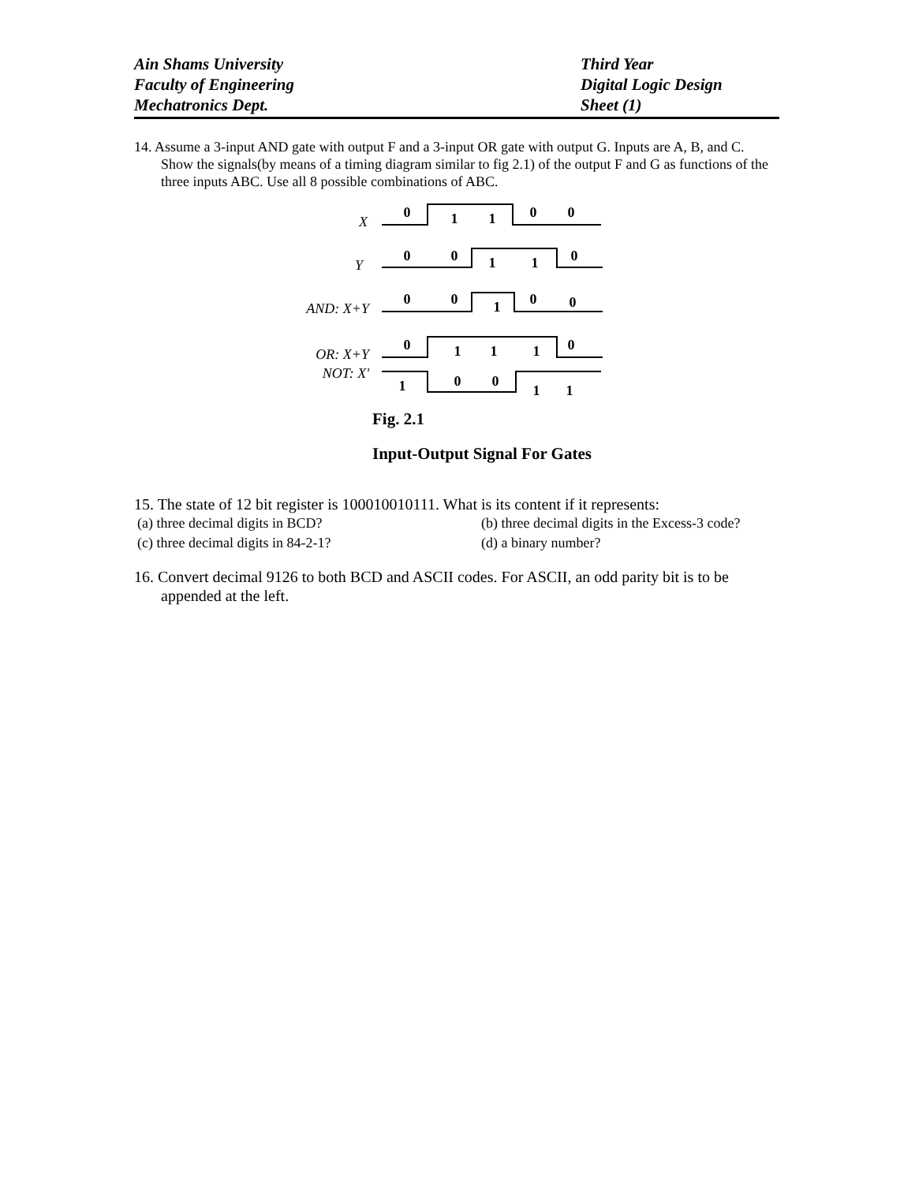Ain Shams University
Faculty of Engineering
Mechatronics Dept.
Third Year
Digital Logic Design
Sheet (1)
14. Assume a 3-input AND gate with output F and a 3-input OR gate with output G. Inputs are A, B, and C. Show the signals(by means of a timing diagram similar to fig 2.1) of the output F and G as functions of the three inputs ABC. Use all 8 possible combinations of ABC.
X
Y
AND: X+Y
OR: X+Y
NOT: X'
0
1
1
0
0
0
0
1
1
0
0
0
1
0
0
0
1
1
1
0
1
0
0
1
1
Fig. 2.1
Input-Output Signal For Gates
15. The state of 12 bit register is 100010010111. What is its content if it represents:
(a) three decimal digits in BCD? (b) three decimal digits in the Excess-3 code?
(c) three decimal digits in 84-2-1? (d) a binary number?
16. Convert decimal 9126 to both BCD and ASCII codes. For ASCII, an odd parity bit is to be appended at the left.